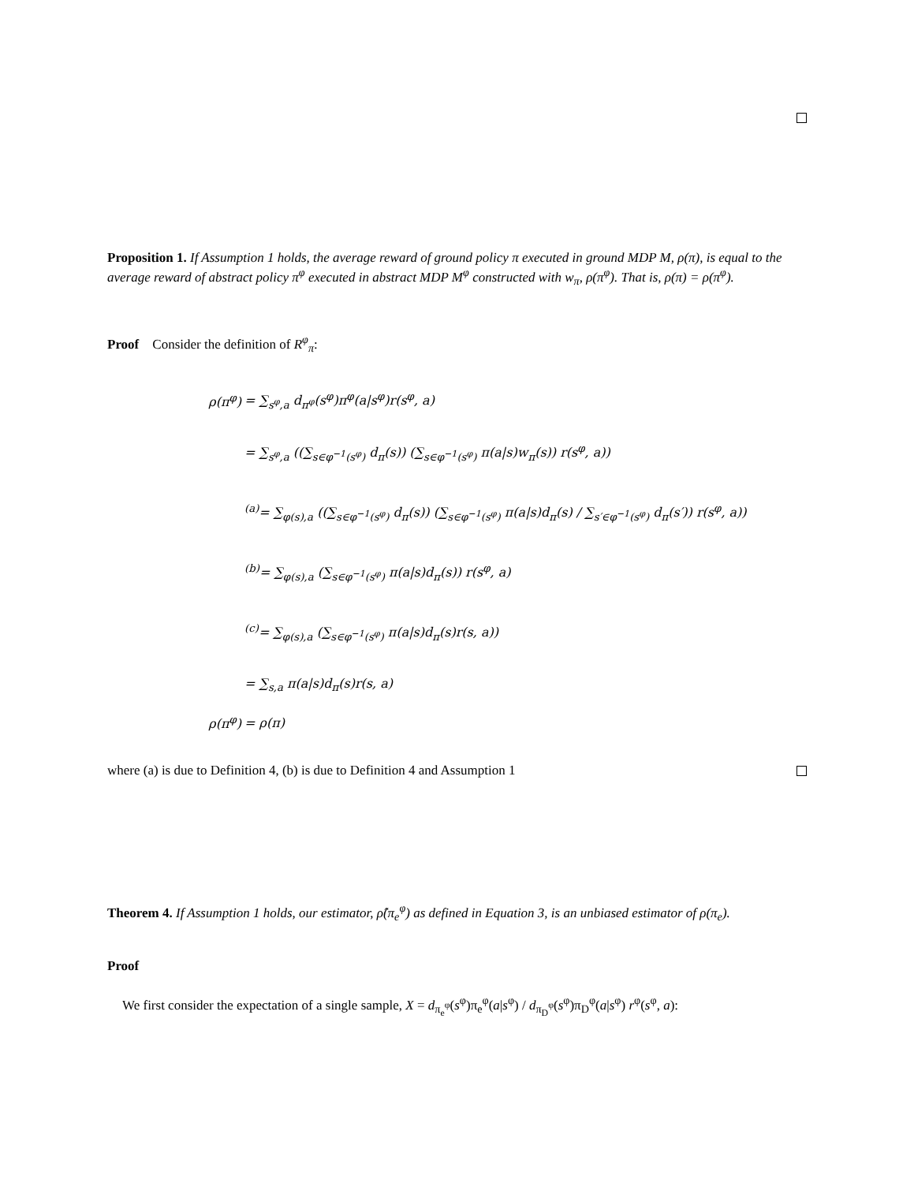Proposition 1. If Assumption 1 holds, the average reward of ground policy π executed in ground MDP M, ρ(π), is equal to the average reward of abstract policy π<sup>φ</sup> executed in abstract MDP M<sup>φ</sup> constructed with w<sub>π</sub>, ρ(π<sup>φ</sup>). That is, ρ(π) = ρ(π<sup>φ</sup>).
Proof Consider the definition of R<sup>φ</sup><sub>π</sub>:
ρ(π<sup>φ</sup>) = ∑<sub>s<sup>φ</sup>,a</sub> d<sub>π<sup>φ</sup></sub>(s<sup>φ</sup>)π<sup>φ</sup>(a|s<sup>φ</sup>)r(s<sup>φ</sup>, a)
= ∑<sub>s<sup>φ</sup>,a</sub> ((∑<sub>s∈φ<sup>−1</sup>(s<sup>φ</sup>)</sub> d<sub>π</sub>(s)) (∑<sub>s∈φ<sup>−1</sup>(s<sup>φ</sup>)</sub> π(a|s)w<sub>π</sub>(s)) r(s<sup>φ</sup>, a))
<sup>(a)</sup>= ∑<sub>φ(s),a</sub> ((∑<sub>s∈φ<sup>−1</sup>(s<sup>φ</sup>)</sub> d<sub>π</sub>(s)) (∑<sub>s∈φ<sup>−1</sup>(s<sup>φ</sup>)</sub> π(a|s)d<sub>π</sub>(s) / ∑<sub>s′∈φ<sup>−1</sup>(s<sup>φ</sup>)</sub> d<sub>π</sub>(s′)) r(s<sup>φ</sup>, a))
<sup>(b)</sup>= ∑<sub>φ(s),a</sub> (∑<sub>s∈φ<sup>−1</sup>(s<sup>φ</sup>)</sub> π(a|s)d<sub>π</sub>(s)) r(s<sup>φ</sup>, a)
<sup>(c)</sup>= ∑<sub>φ(s),a</sub> (∑<sub>s∈φ<sup>−1</sup>(s<sup>φ</sup>)</sub> π(a|s)d<sub>π</sub>(s)r(s, a))
= ∑<sub>s,a</sub> π(a|s)d<sub>π</sub>(s)r(s, a)
ρ(π<sup>φ</sup>) = ρ(π)
where (a) is due to Definition 4, (b) is due to Definition 4 and Assumption 1
Theorem 4. If Assumption 1 holds, our estimator, ρ̂(π<sub>e</sub><sup>φ</sup>) as defined in Equation 3, is an unbiased estimator of ρ(π<sub>e</sub>).
Proof
We first consider the expectation of a single sample, X = d<sub>π<sub>e</sub><sup>φ</sup></sub>(s<sup>φ</sup>)π<sub>e</sub><sup>φ</sup>(a|s<sup>φ</sup>) / d<sub>π<sub>D</sub><sup>φ</sup></sub>(s<sup>φ</sup>)π<sub>D</sub><sup>φ</sup>(a|s<sup>φ</sup>) r<sup>φ</sup>(s<sup>φ</sup>, a):